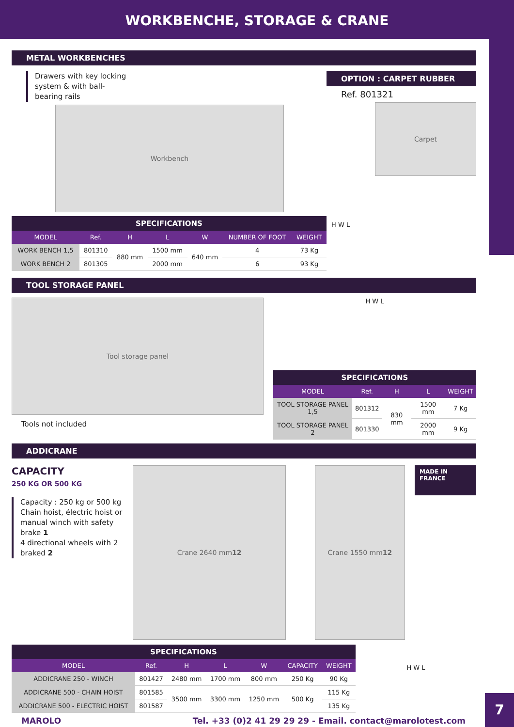WORKBENCHE, STORAGE & CRANE
METAL WORKBENCHES
Drawers with key locking system & with ball-bearing rails
Workbench
OPTION : CARPET RUBBER
Ref. 801321
Carpet
| SPECIFICATIONS | | | | | | |
| --- | --- | --- | --- | --- | --- | --- |
| MODEL | Ref. | H | L | W | NUMBER OF FOOT | WEIGHT |
| WORK BENCH 1,5 | 801310 | 880 mm | 1500 mm | 640 mm | 4 | 73 Kg |
| WORK BENCH 2 | 801305 | | 2000 mm | | 6 | 93 Kg |
H W L
TOOL STORAGE PANEL
Tool storage panel
Tools not included
H W L
| SPECIFICATIONS | | | | |
| --- | --- | --- | --- | --- |
| MODEL | Ref. | H | L | WEIGHT |
| TOOL STORAGE PANEL 1,5 | 801312 | 830 mm | 1500 mm | 7 Kg |
| TOOL STORAGE PANEL 2 | 801330 | | 2000 mm | 9 Kg |
ADDICRANE
CAPACITY
250 KG OR 500 KG
Capacity : 250 kg or 500 kg
Chain hoist, électric hoist or manual winch with safety brake 1
4 directional wheels with 2 braked 2
Crane 2640 mm 1 2 Crane 1550 mm 1 2
MADE IN FRANCE
| SPECIFICATIONS | | | | | | |
| --- | --- | --- | --- | --- | --- | --- |
| MODEL | Ref. | H | L | W | CAPACITY | WEIGHT |
| ADDICRANE 250 - WINCH | 801427 | 2480 mm | 1700 mm | 800 mm | 250 Kg | 90 Kg |
| ADDICRANE 500 - CHAIN HOIST | 801585 | 3500 mm | 3300 mm | 1250 mm | 500 Kg | 115 Kg |
| ADDICRANE 500 - ELECTRIC HOIST | 801587 | | | | | 135 Kg |
H W L
MAROLO Tel. +33 (0)2 41 29 29 29 - Email. contact@marolotest.com
7